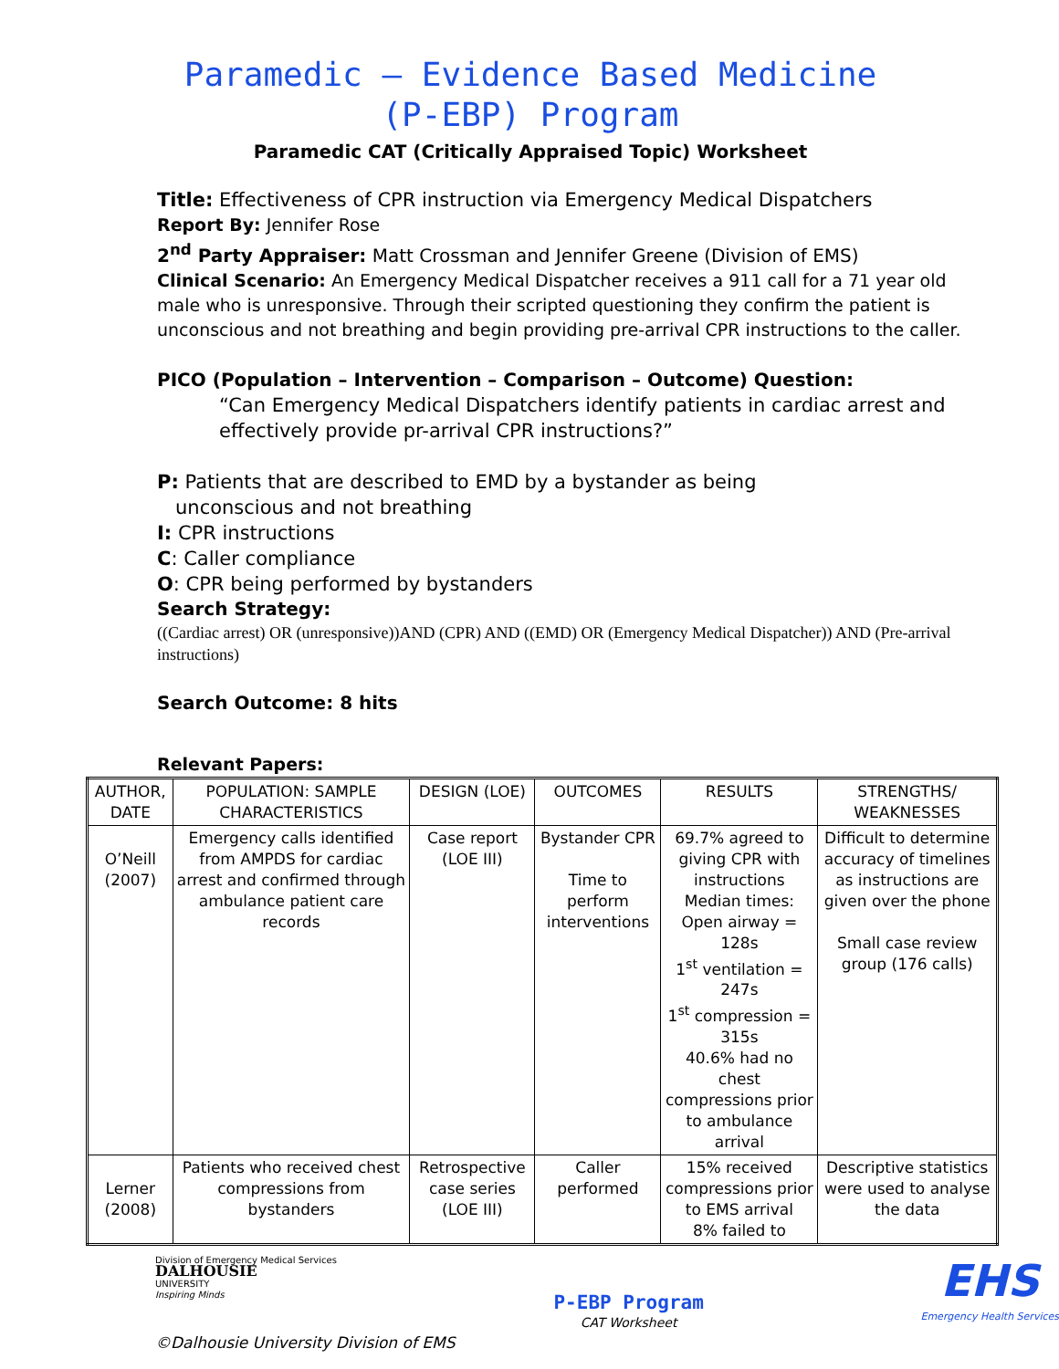Paramedic – Evidence Based Medicine
(P-EBP) Program
Paramedic CAT (Critically Appraised Topic) Worksheet
Title: Effectiveness of CPR instruction via Emergency Medical Dispatchers
Report By: Jennifer Rose
2<sup>nd</sup> Party Appraiser: Matt Crossman and Jennifer Greene (Division of EMS)
Clinical Scenario: An Emergency Medical Dispatcher receives a 911 call for a 71 year old male who is unresponsive. Through their scripted questioning they confirm the patient is unconscious and not breathing and begin providing pre-arrival CPR instructions to the caller.
PICO (Population – Intervention – Comparison – Outcome) Question:
“Can Emergency Medical Dispatchers identify patients in cardiac arrest and effectively provide pr-arrival CPR instructions?”
P: Patients that are described to EMD by a bystander as being
unconscious and not breathing
I: CPR instructions
C: Caller compliance
O: CPR being performed by bystanders
Search Strategy:
((Cardiac arrest) OR (unresponsive))AND (CPR) AND ((EMD) OR (Emergency Medical Dispatcher)) AND (Pre-arrival instructions)
Search Outcome: 8 hits
Relevant Papers:
| AUTHOR, DATE | POPULATION: SAMPLE CHARACTERISTICS | DESIGN (LOE) | OUTCOMES | RESULTS | STRENGTHS/ WEAKNESSES |
| --- | --- | --- | --- | --- | --- |
| O’Neill (2007) | Emergency calls identified from AMPDS for cardiac arrest and confirmed through ambulance patient care records | Case report (LOE III) | Bystander CPR Time to perform interventions | 69.7% agreed to giving CPR with instructions Median times: Open airway = 128s 1<sup>st</sup> ventilation = 247s 1<sup>st</sup> compression = 315s 40.6% had no chest compressions prior to ambulance arrival | Difficult to determine accuracy of timelines as instructions are given over the phone Small case review group (176 calls) |
| Lerner (2008) | Patients who received chest compressions from bystanders | Retrospective case series (LOE III) | Caller performed | 15% received compressions prior to EMS arrival 8% failed to | Descriptive statistics were used to analyse the data |
Division of Emergency Medical Services
DALHOUSIE
UNIVERSITY
Inspiring Minds
P-EBP Program
CAT Worksheet
EHS
Emergency Health Services
©Dalhousie University Division of EMS